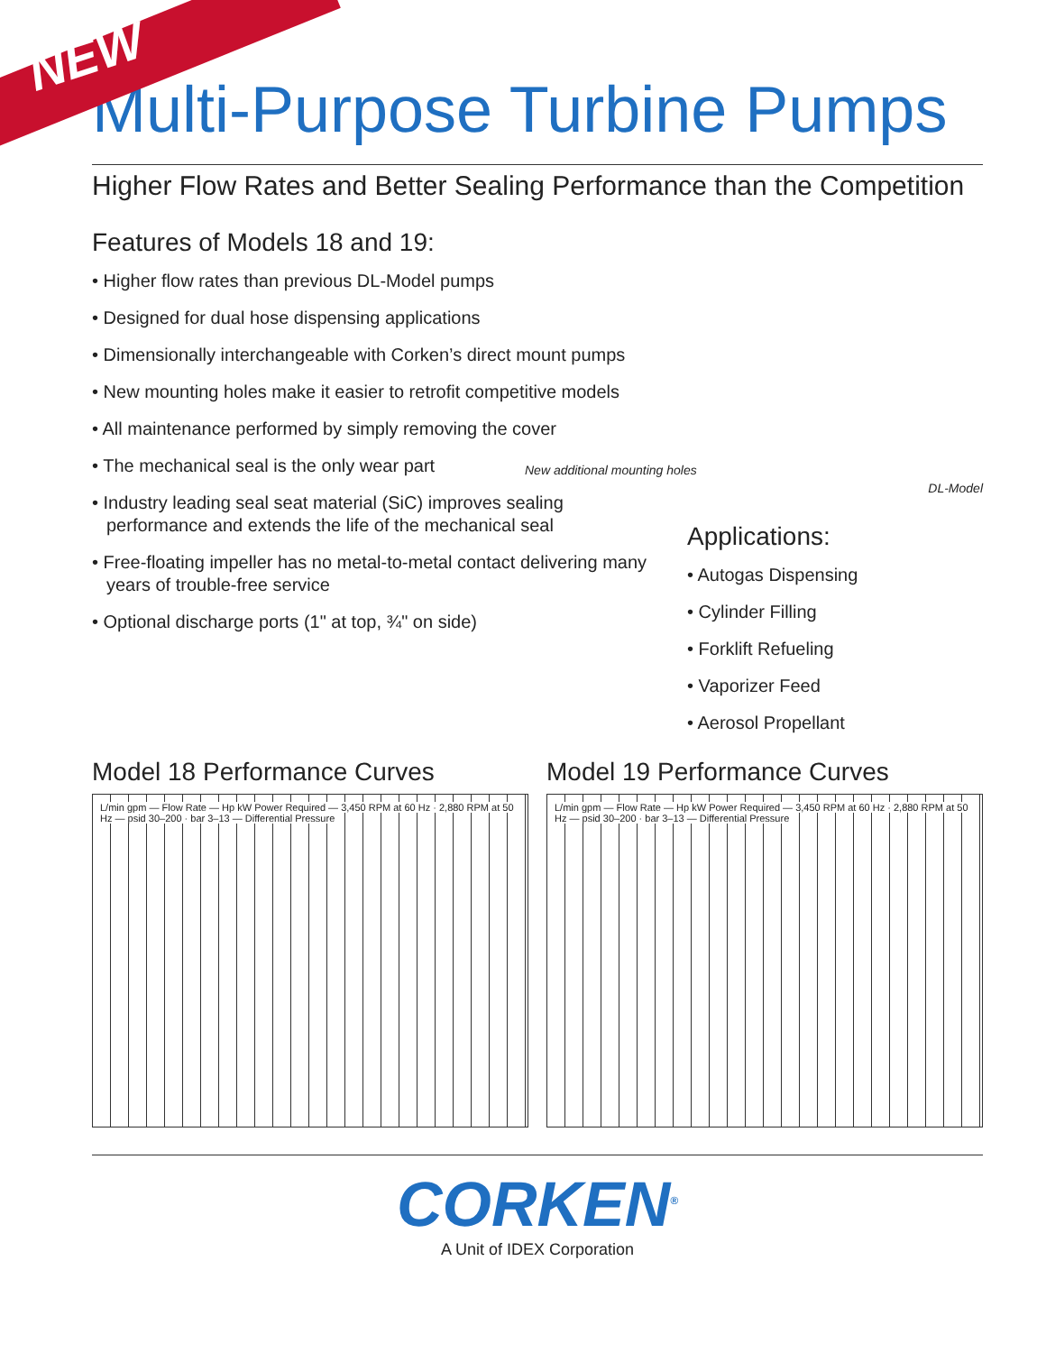NEW
Multi-Purpose Turbine Pumps
Higher Flow Rates and Better Sealing Performance than the Competition
Features of Models 18 and 19:
• Higher flow rates than previous DL-Model pumps
• Designed for dual hose dispensing applications
• Dimensionally interchangeable with Corken’s direct mount pumps
• New mounting holes make it easier to retrofit competitive models
• All maintenance performed by simply removing the cover
• The mechanical seal is the only wear part
• Industry leading seal seat material (SiC) improves sealing performance and extends the life of the mechanical seal
• Free-floating impeller has no metal-to-metal contact delivering many years of trouble-free service
• Optional discharge ports (1" at top, ¾" on side)
New additional mounting holes
DL-Model
Applications:
• Autogas Dispensing
• Cylinder Filling
• Forklift Refueling
• Vaporizer Feed
• Aerosol Propellant
Model 18 Performance Curves
L/min gpm — Flow Rate — Hp kW Power Required — 3,450 RPM at 60 Hz · 2,880 RPM at 50 Hz — psid 30–200 · bar 3–13 — Differential Pressure
Model 19 Performance Curves
L/min gpm — Flow Rate — Hp kW Power Required — 3,450 RPM at 60 Hz · 2,880 RPM at 50 Hz — psid 30–200 · bar 3–13 — Differential Pressure
CORKEN<sup>®</sup>
A Unit of IDEX Corporation